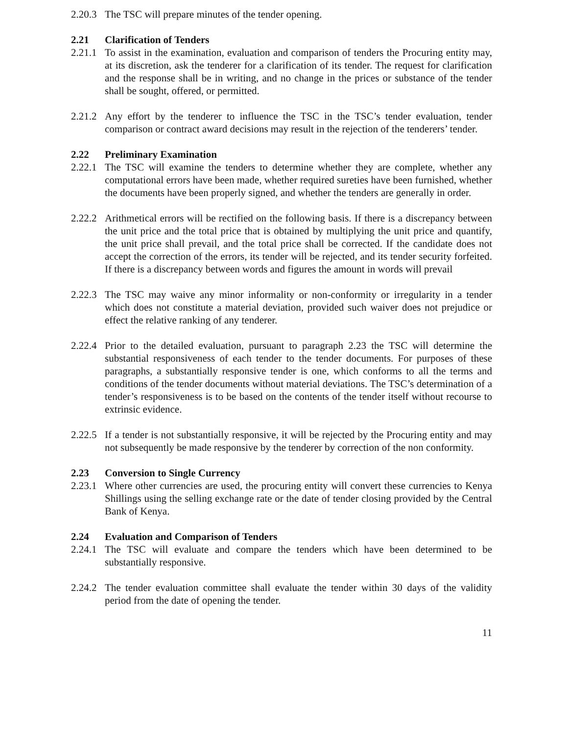2.20.3 The TSC will prepare minutes of the tender opening.
2.21 Clarification of Tenders
2.21.1 To assist in the examination, evaluation and comparison of tenders the Procuring entity may, at its discretion, ask the tenderer for a clarification of its tender. The request for clarification and the response shall be in writing, and no change in the prices or substance of the tender shall be sought, offered, or permitted.
2.21.2 Any effort by the tenderer to influence the TSC in the TSC’s tender evaluation, tender comparison or contract award decisions may result in the rejection of the tenderers’ tender.
2.22 Preliminary Examination
2.22.1 The TSC will examine the tenders to determine whether they are complete, whether any computational errors have been made, whether required sureties have been furnished, whether the documents have been properly signed, and whether the tenders are generally in order.
2.22.2 Arithmetical errors will be rectified on the following basis. If there is a discrepancy between the unit price and the total price that is obtained by multiplying the unit price and quantify, the unit price shall prevail, and the total price shall be corrected. If the candidate does not accept the correction of the errors, its tender will be rejected, and its tender security forfeited. If there is a discrepancy between words and figures the amount in words will prevail
2.22.3 The TSC may waive any minor informality or non-conformity or irregularity in a tender which does not constitute a material deviation, provided such waiver does not prejudice or effect the relative ranking of any tenderer.
2.22.4 Prior to the detailed evaluation, pursuant to paragraph 2.23 the TSC will determine the substantial responsiveness of each tender to the tender documents. For purposes of these paragraphs, a substantially responsive tender is one, which conforms to all the terms and conditions of the tender documents without material deviations. The TSC’s determination of a tender’s responsiveness is to be based on the contents of the tender itself without recourse to extrinsic evidence.
2.22.5 If a tender is not substantially responsive, it will be rejected by the Procuring entity and may not subsequently be made responsive by the tenderer by correction of the non conformity.
2.23 Conversion to Single Currency
2.23.1 Where other currencies are used, the procuring entity will convert these currencies to Kenya Shillings using the selling exchange rate or the date of tender closing provided by the Central Bank of Kenya.
2.24 Evaluation and Comparison of Tenders
2.24.1 The TSC will evaluate and compare the tenders which have been determined to be substantially responsive.
2.24.2 The tender evaluation committee shall evaluate the tender within 30 days of the validity period from the date of opening the tender.
11